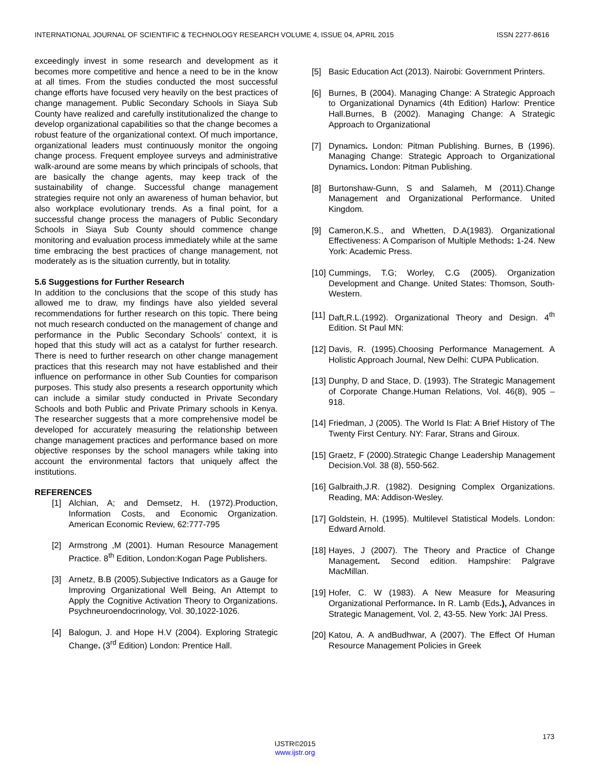INTERNATIONAL JOURNAL OF SCIENTIFIC & TECHNOLOGY RESEARCH VOLUME 4, ISSUE 04, APRIL 2015 ISSN 2277-8616
exceedingly invest in some research and development as it becomes more competitive and hence a need to be in the know at all times. From the studies conducted the most successful change efforts have focused very heavily on the best practices of change management. Public Secondary Schools in Siaya Sub County have realized and carefully institutionalized the change to develop organizational capabilities so that the change becomes a robust feature of the organizational context. Of much importance, organizational leaders must continuously monitor the ongoing change process. Frequent employee surveys and administrative walk-around are some means by which principals of schools, that are basically the change agents, may keep track of the sustainability of change. Successful change management strategies require not only an awareness of human behavior, but also workplace evolutionary trends. As a final point, for a successful change process the managers of Public Secondary Schools in Siaya Sub County should commence change monitoring and evaluation process immediately while at the same time embracing the best practices of change management, not moderately as is the situation currently, but in totality.
5.6 Suggestions for Further Research
In addition to the conclusions that the scope of this study has allowed me to draw, my findings have also yielded several recommendations for further research on this topic. There being not much research conducted on the management of change and performance in the Public Secondary Schools’ context, it is hoped that this study will act as a catalyst for further research. There is need to further research on other change management practices that this research may not have established and their influence on performance in other Sub Counties for comparison purposes. This study also presents a research opportunity which can include a similar study conducted in Private Secondary Schools and both Public and Private Primary schools in Kenya. The researcher suggests that a more comprehensive model be developed for accurately measuring the relationship between change management practices and performance based on more objective responses by the school managers while taking into account the environmental factors that uniquely affect the institutions.
REFERENCES
[1] Alchian, A; and Demsetz, H. (1972).Production, Information Costs, and Economic Organization. American Economic Review, 62:777-795
[2] Armstrong ,M (2001). Human Resource Management Practice. 8<sup>th</sup> Edition, London:Kogan Page Publishers.
[3] Arnetz, B.B (2005).Subjective Indicators as a Gauge for Improving Organizational Well Being, An Attempt to Apply the Cognitive Activation Theory to Organizations. Psychneuroendocrinology, Vol. 30,1022-1026.
[4] Balogun, J. and Hope H.V (2004). Exploring Strategic Change. (3<sup>rd</sup> Edition) London: Prentice Hall.
[5] Basic Education Act (2013). Nairobi: Government Printers.
[6] Burnes, B (2004). Managing Change: A Strategic Approach to Organizational Dynamics (4th Edition) Harlow: Prentice Hall.Burnes, B (2002). Managing Change: A Strategic Approach to Organizational
[7] Dynamics. London: Pitman Publishing. Burnes, B (1996). Managing Change: Strategic Approach to Organizational Dynamics. London: Pitman Publishing.
[8] Burtonshaw-Gunn, S and Salameh, M (2011).Change Management and Organizational Performance. United Kingdom.
[9] Cameron,K.S., and Whetten, D.A(1983). Organizational Effectiveness: A Comparison of Multiple Methods: 1-24. New York: Academic Press.
[10] Cummings, T.G; Worley, C.G (2005). Organization Development and Change. United States: Thomson, South-Western.
[11] Daft,R.L.(1992). Organizational Theory and Design. 4<sup>th</sup> Edition. St Paul MN:
[12] Davis, R. (1995).Choosing Performance Management. A Holistic Approach Journal, New Delhi: CUPA Publication.
[13] Dunphy, D and Stace, D. (1993). The Strategic Management of Corporate Change.Human Relations, Vol. 46(8), 905 – 918.
[14] Friedman, J (2005). The World Is Flat: A Brief History of The Twenty First Century. NY: Farar, Strans and Giroux.
[15] Graetz, F (2000).Strategic Change Leadership Management Decision.Vol. 38 (8), 550-562.
[16] Galbraith,J.R. (1982). Designing Complex Organizations. Reading, MA: Addison-Wesley.
[17] Goldstein, H. (1995). Multilevel Statistical Models. London: Edward Arnold.
[18] Hayes, J (2007). The Theory and Practice of Change Management. Second edition. Hampshire: Palgrave MacMillan.
[19] Hofer, C. W (1983). A New Measure for Measuring Organizational Performance. In R. Lamb (Eds.), Advances in Strategic Management, Vol. 2, 43-55. New York: JAI Press.
[20] Katou, A. A andBudhwar, A (2007). The Effect Of Human Resource Management Policies in Greek
173
IJSTR©2015
www.ijstr.org